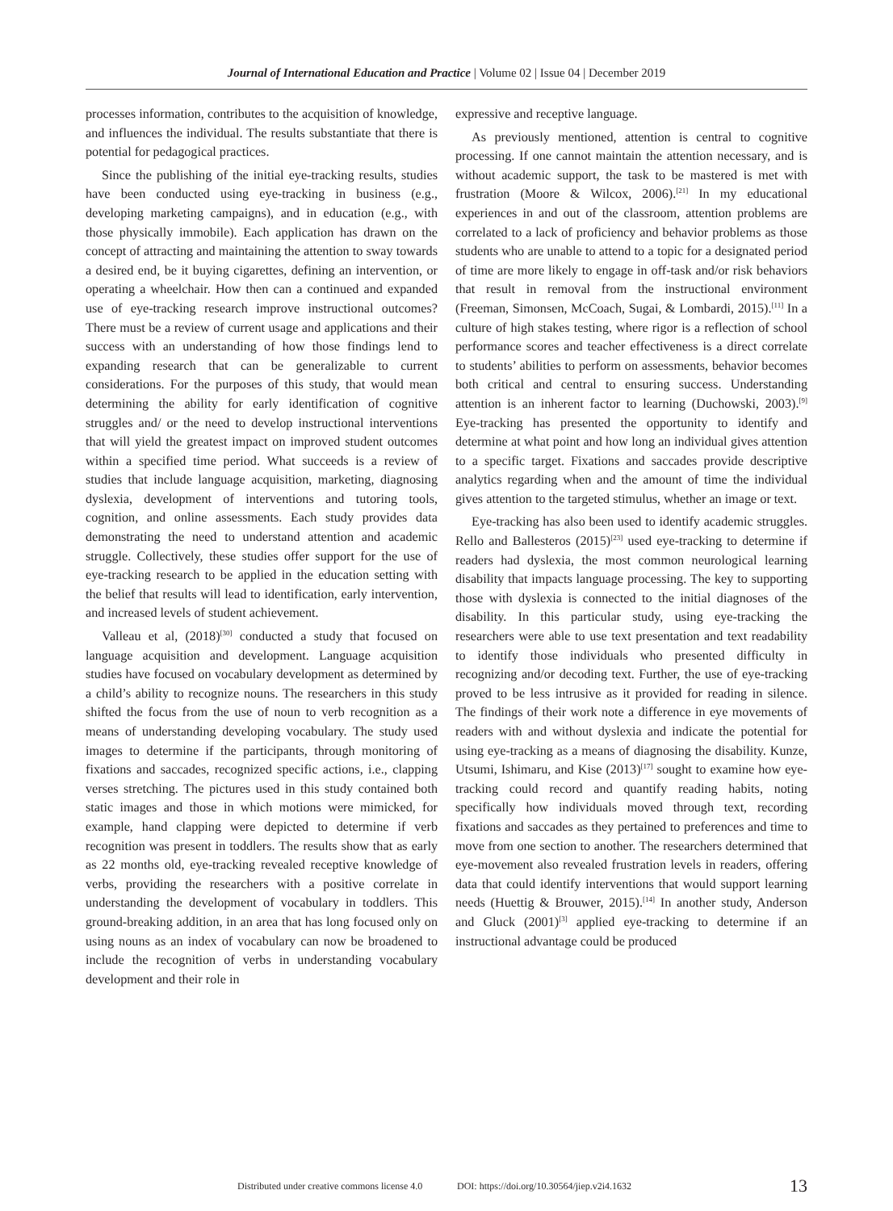Journal of International Education and Practice | Volume 02 | Issue 04 | December 2019
processes information, contributes to the acquisition of knowledge, and influences the individual. The results substantiate that there is potential for pedagogical practices.
Since the publishing of the initial eye-tracking results, studies have been conducted using eye-tracking in business (e.g., developing marketing campaigns), and in education (e.g., with those physically immobile). Each application has drawn on the concept of attracting and maintaining the attention to sway towards a desired end, be it buying cigarettes, defining an intervention, or operating a wheelchair. How then can a continued and expanded use of eye-tracking research improve instructional outcomes? There must be a review of current usage and applications and their success with an understanding of how those findings lend to expanding research that can be generalizable to current considerations. For the purposes of this study, that would mean determining the ability for early identification of cognitive struggles and/ or the need to develop instructional interventions that will yield the greatest impact on improved student outcomes within a specified time period. What succeeds is a review of studies that include language acquisition, marketing, diagnosing dyslexia, development of interventions and tutoring tools, cognition, and online assessments. Each study provides data demonstrating the need to understand attention and academic struggle. Collectively, these studies offer support for the use of eye-tracking research to be applied in the education setting with the belief that results will lead to identification, early intervention, and increased levels of student achievement.
Valleau et al, (2018)<sup>[30]</sup> conducted a study that focused on language acquisition and development. Language acquisition studies have focused on vocabulary development as determined by a child’s ability to recognize nouns. The researchers in this study shifted the focus from the use of noun to verb recognition as a means of understanding developing vocabulary. The study used images to determine if the participants, through monitoring of fixations and saccades, recognized specific actions, i.e., clapping verses stretching. The pictures used in this study contained both static images and those in which motions were mimicked, for example, hand clapping were depicted to determine if verb recognition was present in toddlers. The results show that as early as 22 months old, eye-tracking revealed receptive knowledge of verbs, providing the researchers with a positive correlate in understanding the development of vocabulary in toddlers. This ground-breaking addition, in an area that has long focused only on using nouns as an index of vocabulary can now be broadened to include the recognition of verbs in understanding vocabulary development and their role in
expressive and receptive language.
As previously mentioned, attention is central to cognitive processing. If one cannot maintain the attention necessary, and is without academic support, the task to be mastered is met with frustration (Moore & Wilcox, 2006).<sup>[21]</sup> In my educational experiences in and out of the classroom, attention problems are correlated to a lack of proficiency and behavior problems as those students who are unable to attend to a topic for a designated period of time are more likely to engage in off-task and/or risk behaviors that result in removal from the instructional environment (Freeman, Simonsen, McCoach, Sugai, & Lombardi, 2015).<sup>[11]</sup> In a culture of high stakes testing, where rigor is a reflection of school performance scores and teacher effectiveness is a direct correlate to students’ abilities to perform on assessments, behavior becomes both critical and central to ensuring success. Understanding attention is an inherent factor to learning (Duchowski, 2003).<sup>[9]</sup> Eye-tracking has presented the opportunity to identify and determine at what point and how long an individual gives attention to a specific target. Fixations and saccades provide descriptive analytics regarding when and the amount of time the individual gives attention to the targeted stimulus, whether an image or text.
Eye-tracking has also been used to identify academic struggles. Rello and Ballesteros (2015)<sup>[23]</sup> used eye-tracking to determine if readers had dyslexia, the most common neurological learning disability that impacts language processing. The key to supporting those with dyslexia is connected to the initial diagnoses of the disability. In this particular study, using eye-tracking the researchers were able to use text presentation and text readability to identify those individuals who presented difficulty in recognizing and/or decoding text. Further, the use of eye-tracking proved to be less intrusive as it provided for reading in silence. The findings of their work note a difference in eye movements of readers with and without dyslexia and indicate the potential for using eye-tracking as a means of diagnosing the disability. Kunze, Utsumi, Ishimaru, and Kise (2013)<sup>[17]</sup> sought to examine how eye-tracking could record and quantify reading habits, noting specifically how individuals moved through text, recording fixations and saccades as they pertained to preferences and time to move from one section to another. The researchers determined that eye-movement also revealed frustration levels in readers, offering data that could identify interventions that would support learning needs (Huettig & Brouwer, 2015).<sup>[14]</sup> In another study, Anderson and Gluck (2001)<sup>[3]</sup> applied eye-tracking to determine if an instructional advantage could be produced
Distributed under creative commons license 4.0 DOI: https://doi.org/10.30564/jiep.v2i4.1632 13